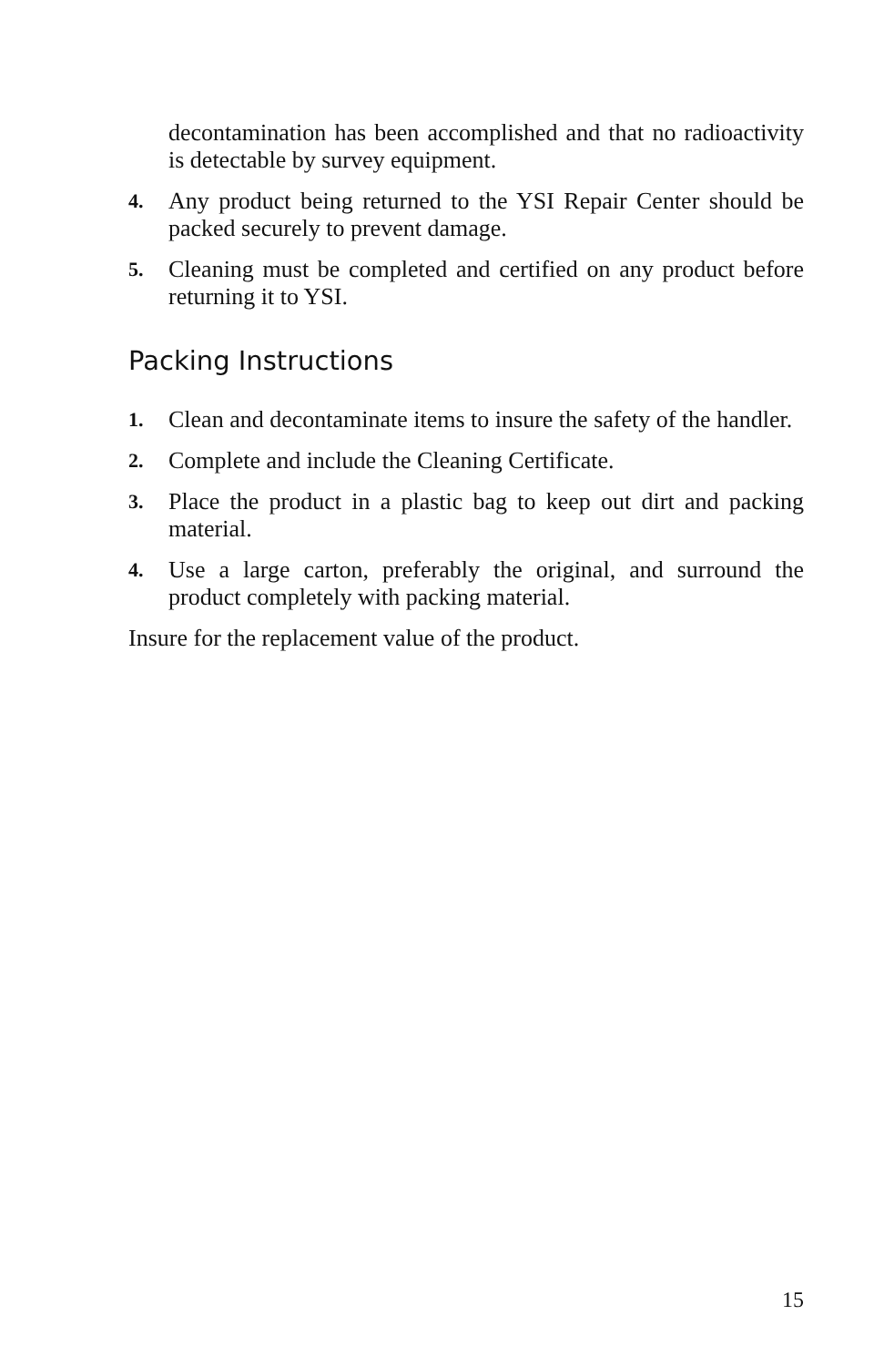decontamination has been accomplished and that no radioactivity is detectable by survey equipment.
4.
Any product being returned to the YSI Repair Center should be packed securely to prevent damage.
5.
Cleaning must be completed and certified on any product before returning it to YSI.
Packing Instructions
1.
Clean and decontaminate items to insure the safety of the handler.
2.
Complete and include the Cleaning Certificate.
3.
Place the product in a plastic bag to keep out dirt and packing material.
4.
Use a large carton, preferably the original, and surround the product completely with packing material.
Insure for the replacement value of the product.
15